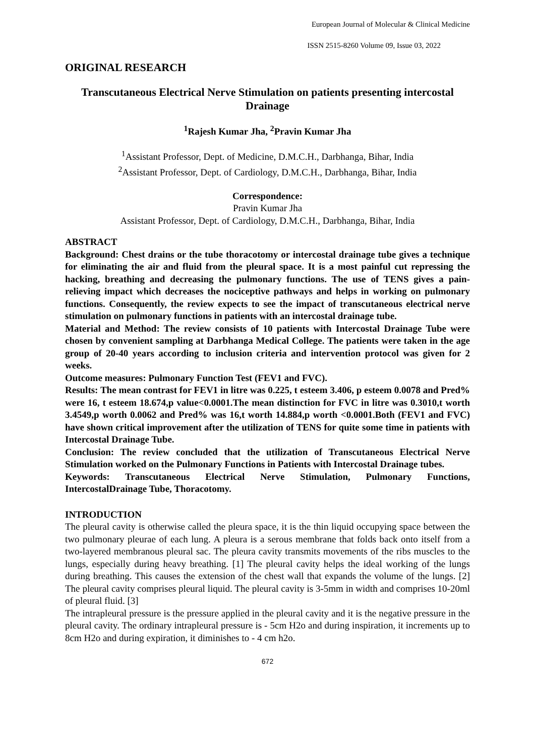European Journal of Molecular & Clinical Medicine
ISSN 2515-8260 Volume 09, Issue 03, 2022
ORIGINAL RESEARCH
Transcutaneous Electrical Nerve Stimulation on patients presenting intercostal Drainage
<sup>1</sup> Rajesh Kumar Jha, <sup>2</sup>Pravin Kumar Jha
<sup>1</sup> Assistant Professor, Dept. of Medicine, D.M.C.H., Darbhanga, Bihar, India
<sup>2</sup> Assistant Professor, Dept. of Cardiology, D.M.C.H., Darbhanga, Bihar, India
Correspondence:
Pravin Kumar Jha
Assistant Professor, Dept. of Cardiology, D.M.C.H., Darbhanga, Bihar, India
ABSTRACT
Background: Chest drains or the tube thoracotomy or intercostal drainage tube gives a technique for eliminating the air and fluid from the pleural space. It is a most painful cut repressing the hacking, breathing and decreasing the pulmonary functions. The use of TENS gives a pain-relieving impact which decreases the nociceptive pathways and helps in working on pulmonary functions. Consequently, the review expects to see the impact of transcutaneous electrical nerve stimulation on pulmonary functions in patients with an intercostal drainage tube.
Material and Method: The review consists of 10 patients with Intercostal Drainage Tube were chosen by convenient sampling at Darbhanga Medical College. The patients were taken in the age group of 20-40 years according to inclusion criteria and intervention protocol was given for 2 weeks.
Outcome measures: Pulmonary Function Test (FEV1 and FVC).
Results: The mean contrast for FEV1 in litre was 0.225, t esteem 3.406, p esteem 0.0078 and Pred% were 16, t esteem 18.674,p value<0.0001.The mean distinction for FVC in litre was 0.3010,t worth 3.4549,p worth 0.0062 and Pred% was 16,t worth 14.884,p worth <0.0001.Both (FEV1 and FVC) have shown critical improvement after the utilization of TENS for quite some time in patients with Intercostal Drainage Tube.
Conclusion: The review concluded that the utilization of Transcutaneous Electrical Nerve Stimulation worked on the Pulmonary Functions in Patients with Intercostal Drainage tubes.
Keywords: Transcutaneous Electrical Nerve Stimulation, Pulmonary Functions, IntercostalDrainage Tube, Thoracotomy.
INTRODUCTION
The pleural cavity is otherwise called the pleura space, it is the thin liquid occupying space between the two pulmonary pleurae of each lung. A pleura is a serous membrane that folds back onto itself from a two-layered membranous pleural sac. The pleura cavity transmits movements of the ribs muscles to the lungs, especially during heavy breathing. [1] The pleural cavity helps the ideal working of the lungs during breathing. This causes the extension of the chest wall that expands the volume of the lungs. [2] The pleural cavity comprises pleural liquid. The pleural cavity is 3-5mm in width and comprises 10-20ml of pleural fluid. [3]
The intrapleural pressure is the pressure applied in the pleural cavity and it is the negative pressure in the pleural cavity. The ordinary intrapleural pressure is - 5cm H2o and during inspiration, it increments up to 8cm H2o and during expiration, it diminishes to - 4 cm h2o.
672